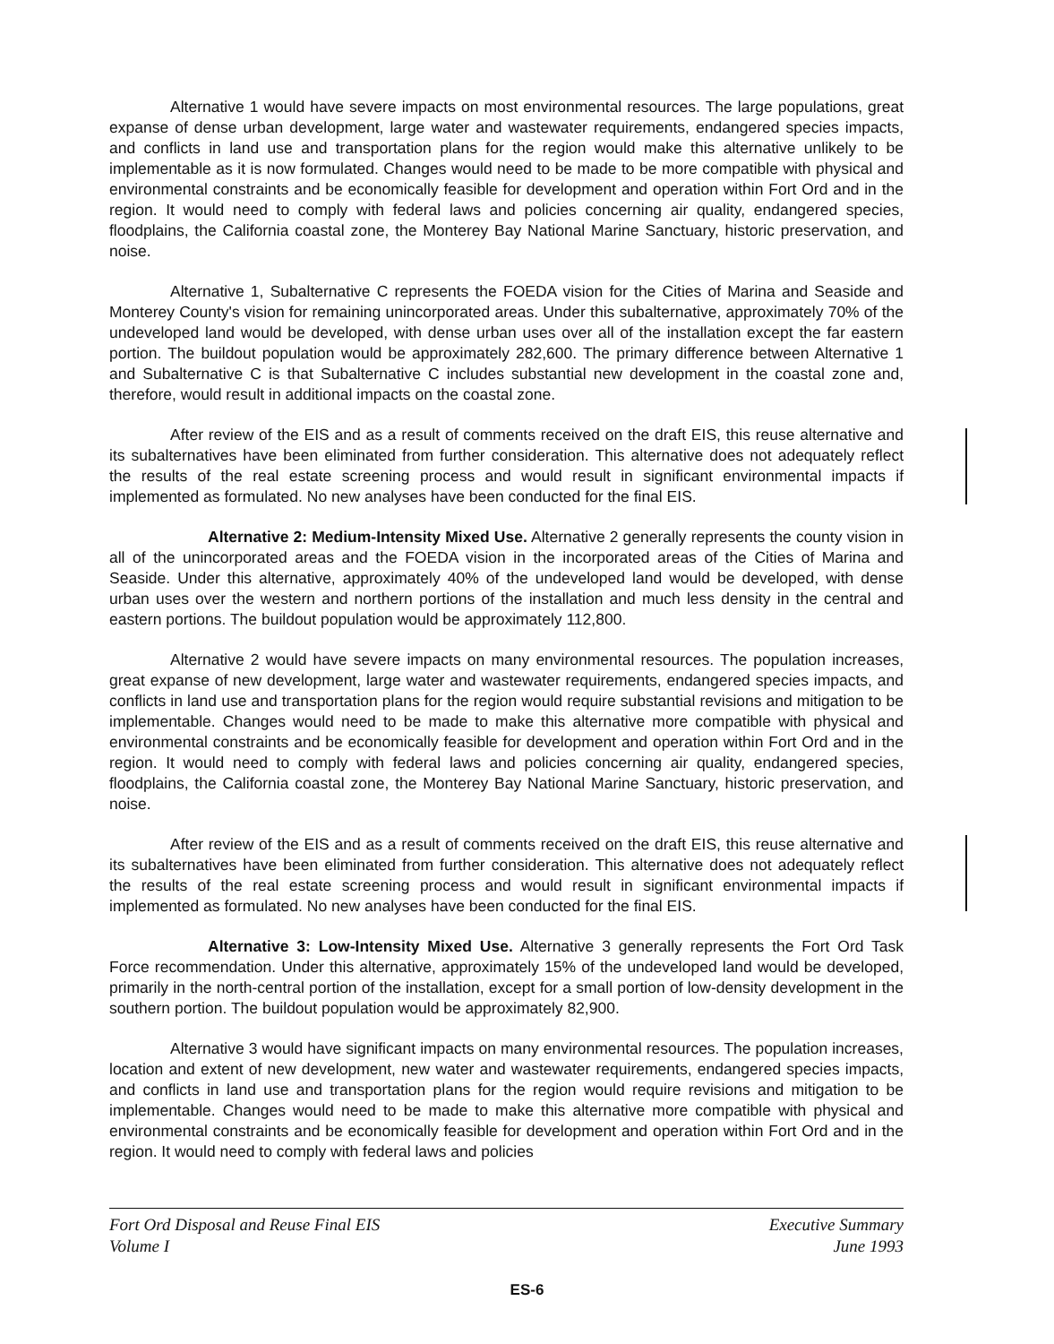Alternative 1 would have severe impacts on most environmental resources. The large populations, great expanse of dense urban development, large water and wastewater requirements, endangered species impacts, and conflicts in land use and transportation plans for the region would make this alternative unlikely to be implementable as it is now formulated. Changes would need to be made to be more compatible with physical and environmental constraints and be economically feasible for development and operation within Fort Ord and in the region. It would need to comply with federal laws and policies concerning air quality, endangered species, floodplains, the California coastal zone, the Monterey Bay National Marine Sanctuary, historic preservation, and noise.
Alternative 1, Subalternative C represents the FOEDA vision for the Cities of Marina and Seaside and Monterey County's vision for remaining unincorporated areas. Under this subalternative, approximately 70% of the undeveloped land would be developed, with dense urban uses over all of the installation except the far eastern portion. The buildout population would be approximately 282,600. The primary difference between Alternative 1 and Subalternative C is that Subalternative C includes substantial new development in the coastal zone and, therefore, would result in additional impacts on the coastal zone.
After review of the EIS and as a result of comments received on the draft EIS, this reuse alternative and its subalternatives have been eliminated from further consideration. This alternative does not adequately reflect the results of the real estate screening process and would result in significant environmental impacts if implemented as formulated. No new analyses have been conducted for the final EIS.
Alternative 2: Medium-Intensity Mixed Use. Alternative 2 generally represents the county vision in all of the unincorporated areas and the FOEDA vision in the incorporated areas of the Cities of Marina and Seaside. Under this alternative, approximately 40% of the undeveloped land would be developed, with dense urban uses over the western and northern portions of the installation and much less density in the central and eastern portions. The buildout population would be approximately 112,800.
Alternative 2 would have severe impacts on many environmental resources. The population increases, great expanse of new development, large water and wastewater requirements, endangered species impacts, and conflicts in land use and transportation plans for the region would require substantial revisions and mitigation to be implementable. Changes would need to be made to make this alternative more compatible with physical and environmental constraints and be economically feasible for development and operation within Fort Ord and in the region. It would need to comply with federal laws and policies concerning air quality, endangered species, floodplains, the California coastal zone, the Monterey Bay National Marine Sanctuary, historic preservation, and noise.
After review of the EIS and as a result of comments received on the draft EIS, this reuse alternative and its subalternatives have been eliminated from further consideration. This alternative does not adequately reflect the results of the real estate screening process and would result in significant environmental impacts if implemented as formulated. No new analyses have been conducted for the final EIS.
Alternative 3: Low-Intensity Mixed Use. Alternative 3 generally represents the Fort Ord Task Force recommendation. Under this alternative, approximately 15% of the undeveloped land would be developed, primarily in the north-central portion of the installation, except for a small portion of low-density development in the southern portion. The buildout population would be approximately 82,900.
Alternative 3 would have significant impacts on many environmental resources. The population increases, location and extent of new development, new water and wastewater requirements, endangered species impacts, and conflicts in land use and transportation plans for the region would require revisions and mitigation to be implementable. Changes would need to be made to make this alternative more compatible with physical and environmental constraints and be economically feasible for development and operation within Fort Ord and in the region. It would need to comply with federal laws and policies
Fort Ord Disposal and Reuse Final EIS
Volume I
Executive Summary
June 1993
ES-6